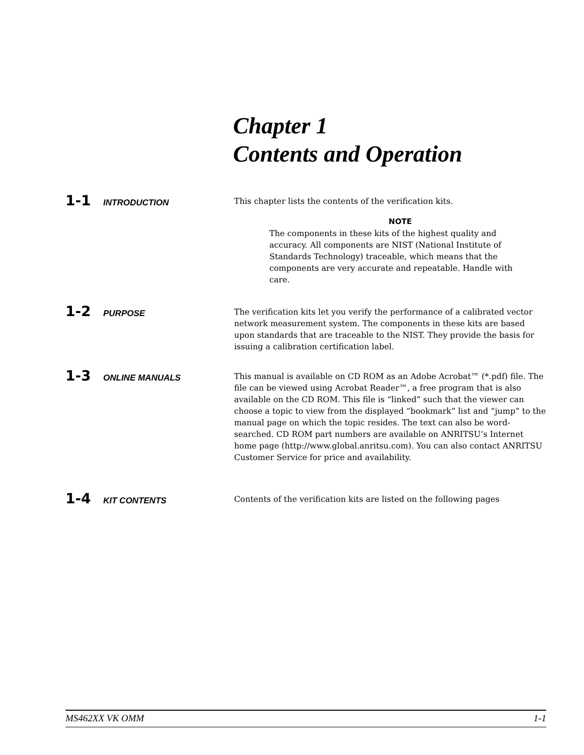Chapter 1
Contents and Operation
1-1 INTRODUCTION
This chapter lists the contents of the verification kits.
NOTE
The components in these kits of the highest quality and accuracy. All components are NIST (National Institute of Standards Technology) traceable, which means that the components are very accurate and repeatable. Handle with care.
1-2 PURPOSE
The verification kits let you verify the performance of a calibrated vector network measurement system. The components in these kits are based upon standards that are traceable to the NIST. They provide the basis for issuing a calibration certification label.
1-3 ONLINE MANUALS
This manual is available on CD ROM as an Adobe Acrobat™ (*.pdf) file. The file can be viewed using Acrobat Reader™, a free program that is also available on the CD ROM. This file is “linked” such that the viewer can choose a topic to view from the displayed “bookmark” list and “jump” to the manual page on which the topic resides. The text can also be word-searched. CD ROM part numbers are available on ANRITSU’s Internet home page (http://www.global.anritsu.com). You can also contact ANRITSU Customer Service for price and availability.
1-4 KIT CONTENTS
Contents of the verification kits are listed on the following pages
MS462XX VK OMM 1-1